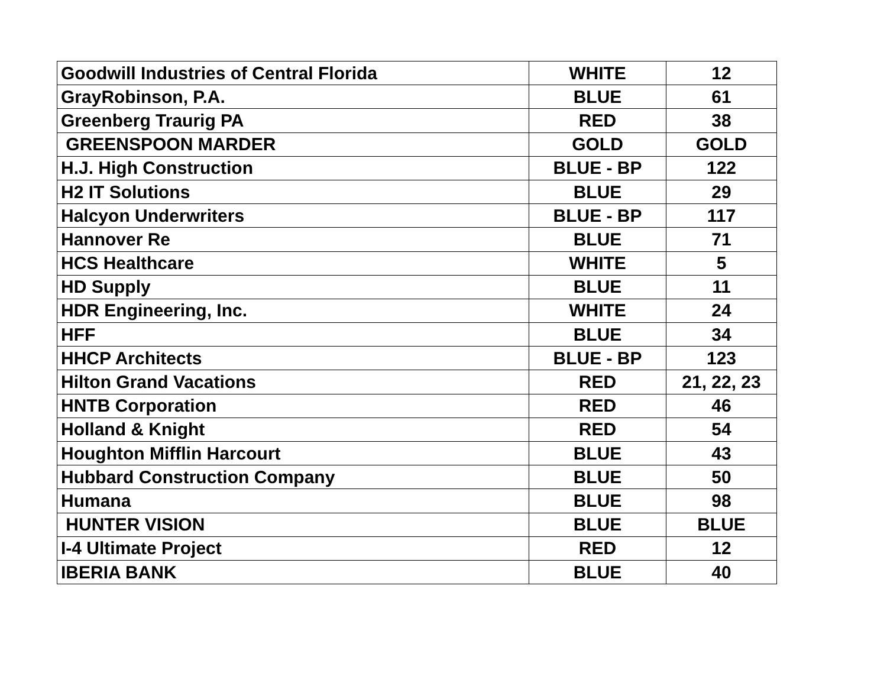| Goodwill Industries of Central Florida | WHITE | 12 |
| GrayRobinson, P.A. | BLUE | 61 |
| Greenberg Traurig PA | RED | 38 |
| GREENSPOON MARDER | GOLD | GOLD |
| H.J. High Construction | BLUE - BP | 122 |
| H2 IT Solutions | BLUE | 29 |
| Halcyon Underwriters | BLUE - BP | 117 |
| Hannover Re | BLUE | 71 |
| HCS Healthcare | WHITE | 5 |
| HD Supply | BLUE | 11 |
| HDR Engineering, Inc. | WHITE | 24 |
| HFF | BLUE | 34 |
| HHCP Architects | BLUE - BP | 123 |
| Hilton Grand Vacations | RED | 21, 22, 23 |
| HNTB Corporation | RED | 46 |
| Holland & Knight | RED | 54 |
| Houghton Mifflin Harcourt | BLUE | 43 |
| Hubbard Construction Company | BLUE | 50 |
| Humana | BLUE | 98 |
| HUNTER VISION | BLUE | BLUE |
| I-4 Ultimate Project | RED | 12 |
| IBERIA BANK | BLUE | 40 |